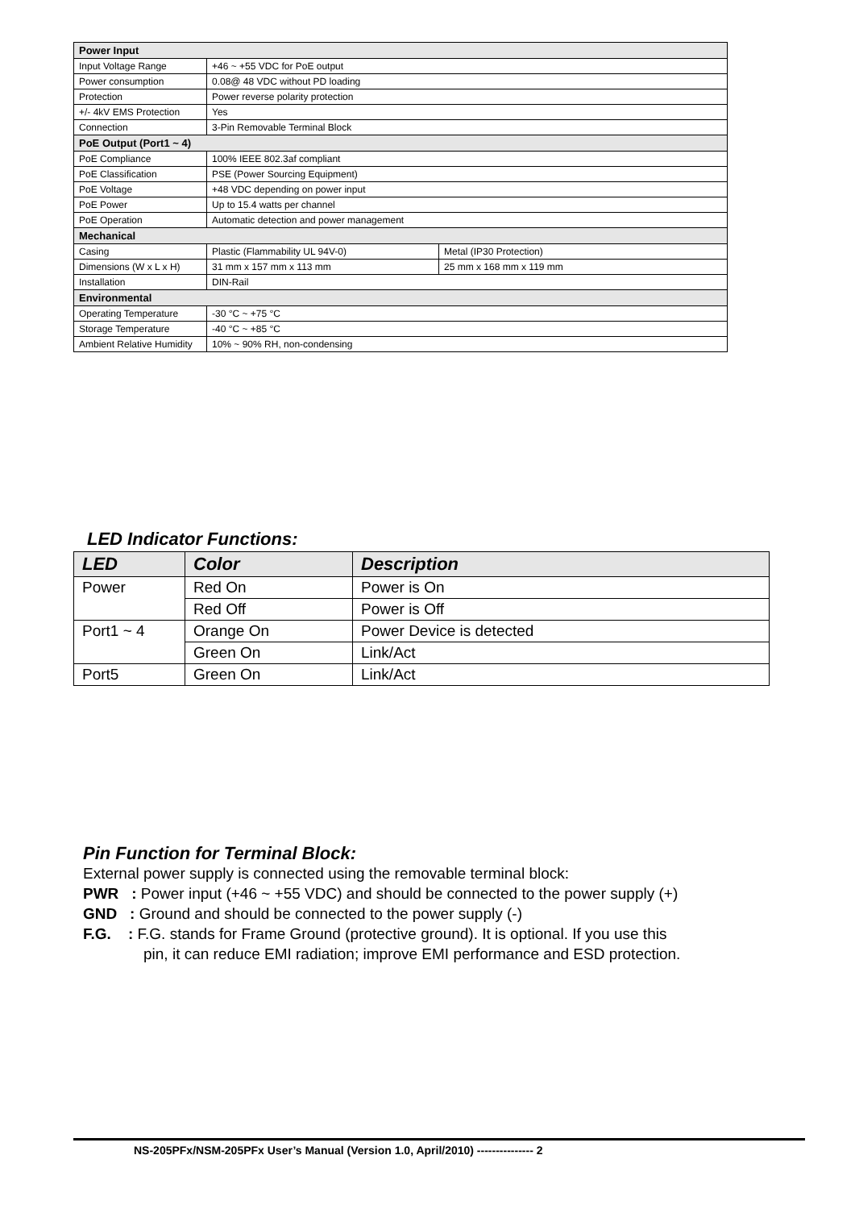| Power Input | | |
| Input Voltage Range | +46 ~ +55 VDC for PoE output | |
| Power consumption | 0.08@ 48 VDC without PD loading | |
| Protection | Power reverse polarity protection | |
| +/- 4kV EMS Protection | Yes | |
| Connection | 3-Pin Removable Terminal Block | |
| PoE Output (Port1 ~ 4) | | |
| PoE Compliance | 100% IEEE 802.3af compliant | |
| PoE Classification | PSE (Power Sourcing Equipment) | |
| PoE Voltage | +48 VDC depending on power input | |
| PoE Power | Up to 15.4 watts per channel | |
| PoE Operation | Automatic detection and power management | |
| Mechanical | | |
| Casing | Plastic (Flammability UL 94V-0) | Metal (IP30 Protection) |
| Dimensions (W x L x H) | 31 mm x 157 mm x 113 mm | 25 mm x 168 mm x 119 mm |
| Installation | DIN-Rail | |
| Environmental | | |
| Operating Temperature | -30 °C ~ +75 °C | |
| Storage Temperature | -40 °C ~ +85 °C | |
| Ambient Relative Humidity | 10% ~ 90% RH, non-condensing | |
LED Indicator Functions:
| LED | Color | Description |
| --- | --- | --- |
| Power | Red On | Power is On |
| | Red Off | Power is Off |
| Port1 ~ 4 | Orange On | Power Device is detected |
| | Green On | Link/Act |
| Port5 | Green On | Link/Act |
Pin Function for Terminal Block:
External power supply is connected using the removable terminal block:
PWR : Power input (+46 ~ +55 VDC) and should be connected to the power supply (+)
GND : Ground and should be connected to the power supply (-)
F.G. : F.G. stands for Frame Ground (protective ground). It is optional. If you use this
pin, it can reduce EMI radiation; improve EMI performance and ESD protection.
NS-205PFx/NSM-205PFx User’s Manual (Version 1.0, April/2010) --------------- 2